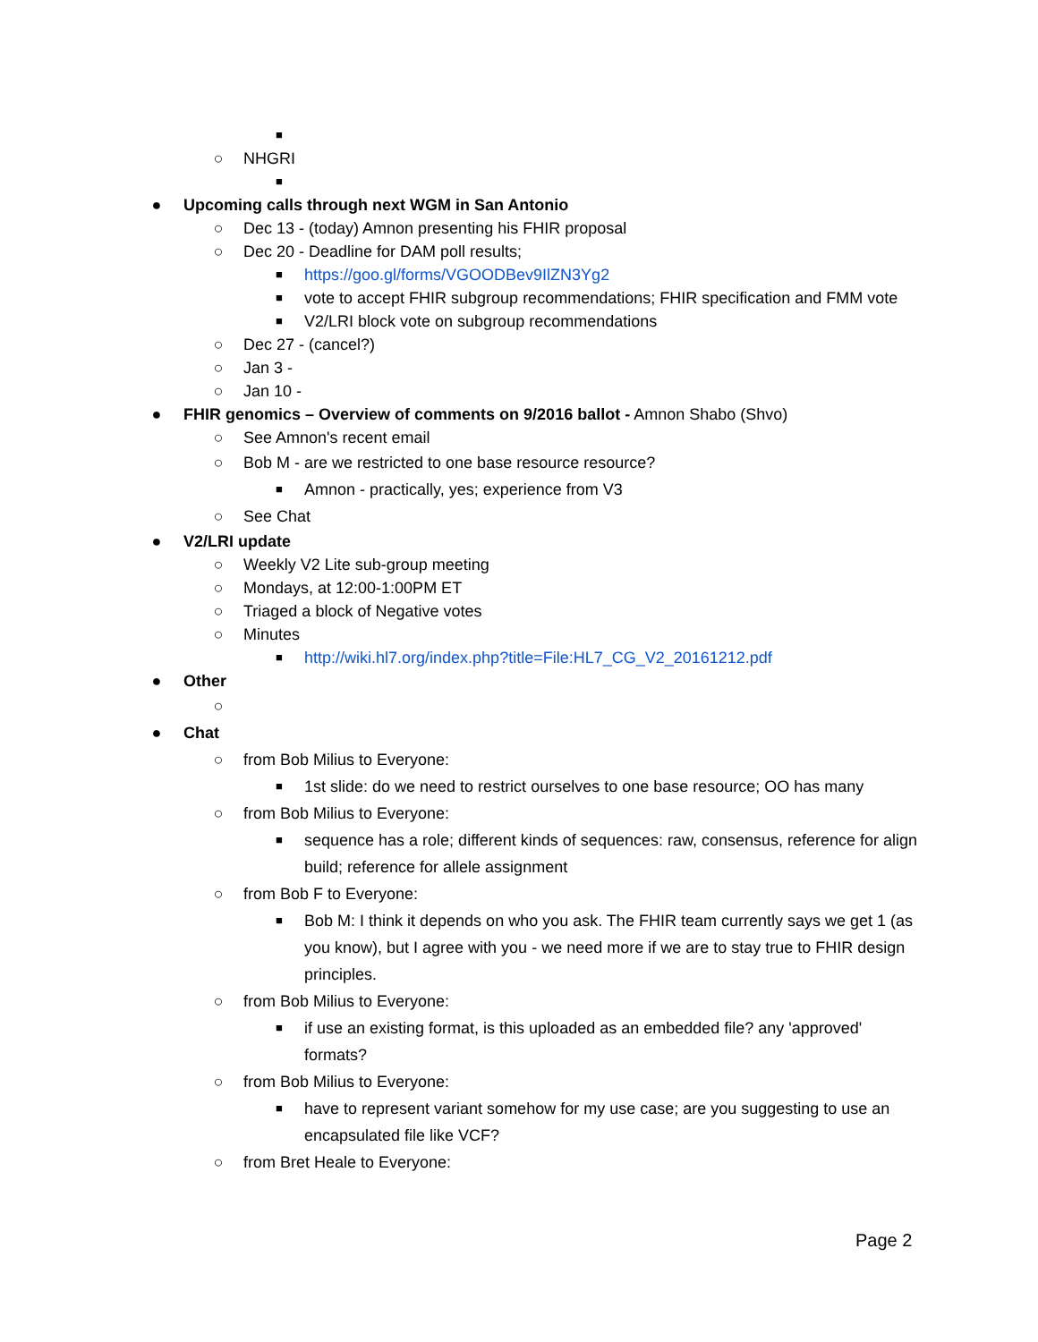■
○ NHGRI
■
● Upcoming calls through next WGM in San Antonio
○ Dec 13 - (today) Amnon presenting his FHIR proposal
○ Dec 20 - Deadline for DAM poll results;
■ https://goo.gl/forms/VGOODBev9IlZN3Yg2
■ vote to accept FHIR subgroup recommendations; FHIR specification and FMM vote
■ V2/LRI block vote on subgroup recommendations
○ Dec 27 - (cancel?)
○ Jan 3 -
○ Jan 10 -
● FHIR genomics – Overview of comments on 9/2016 ballot - Amnon Shabo (Shvo)
○ See Amnon's recent email
○ Bob M - are we restricted to one base resource resource?
■ Amnon - practically, yes; experience from V3
○ See Chat
● V2/LRI update
○ Weekly V2 Lite sub-group meeting
○ Mondays, at 12:00-1:00PM ET
○ Triaged a block of Negative votes
○ Minutes
■ http://wiki.hl7.org/index.php?title=File:HL7_CG_V2_20161212.pdf
● Other
○
● Chat
○ from Bob Milius to Everyone:
■ 1st slide: do we need to restrict ourselves to one base resource; OO has many
○ from Bob Milius to Everyone:
■ sequence has a role; different kinds of sequences: raw, consensus, reference for align build; reference for allele assignment
○ from Bob F to Everyone:
■ Bob M: I think it depends on who you ask. The FHIR team currently says we get 1 (as you know), but I agree with you - we need more if we are to stay true to FHIR design principles.
○ from Bob Milius to Everyone:
■ if use an existing format, is this uploaded as an embedded file? any 'approved' formats?
○ from Bob Milius to Everyone:
■ have to represent variant somehow for my use case; are you suggesting to use an encapsulated file like VCF?
○ from Bret Heale to Everyone:
Page 2